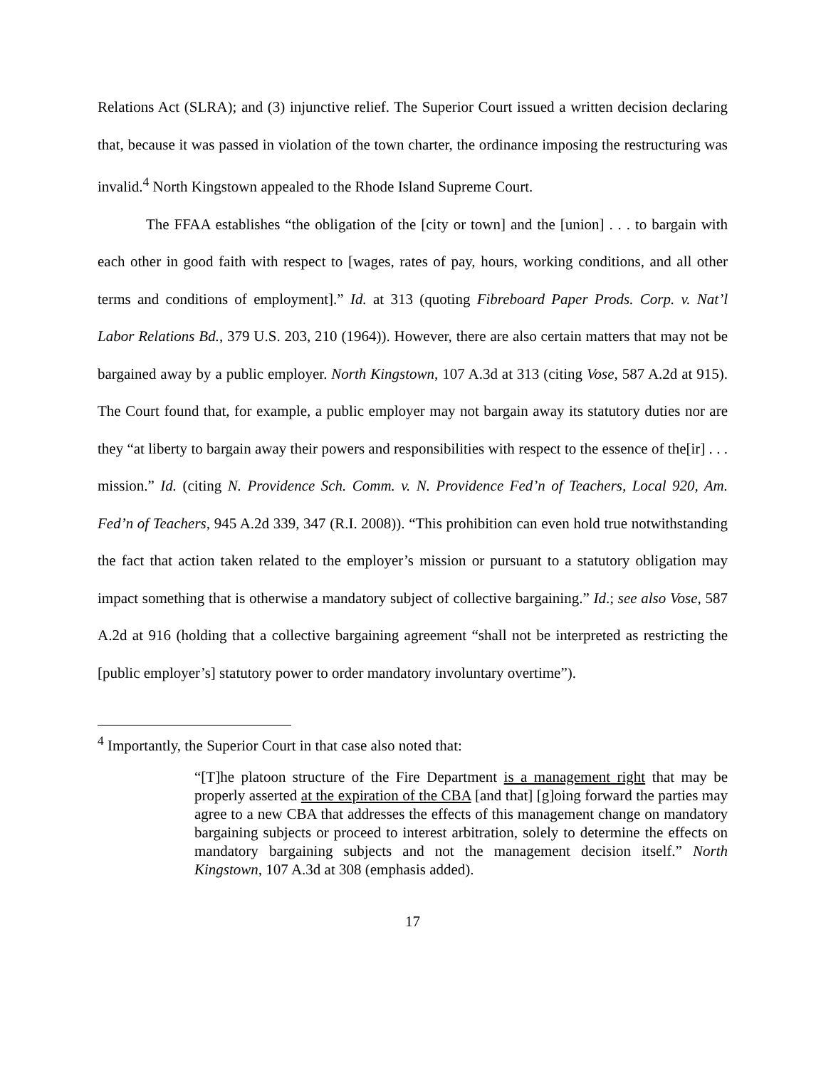Relations Act (SLRA); and (3) injunctive relief. The Superior Court issued a written decision declaring that, because it was passed in violation of the town charter, the ordinance imposing the restructuring was invalid.<sup>4</sup> North Kingstown appealed to the Rhode Island Supreme Court.
The FFAA establishes “the obligation of the [city or town] and the [union] . . . to bargain with each other in good faith with respect to [wages, rates of pay, hours, working conditions, and all other terms and conditions of employment].” Id. at 313 (quoting Fibreboard Paper Prods. Corp. v. Nat’l Labor Relations Bd., 379 U.S. 203, 210 (1964)). However, there are also certain matters that may not be bargained away by a public employer. North Kingstown, 107 A.3d at 313 (citing Vose, 587 A.2d at 915). The Court found that, for example, a public employer may not bargain away its statutory duties nor are they “at liberty to bargain away their powers and responsibilities with respect to the essence of the[ir] . . . mission.” Id. (citing N. Providence Sch. Comm. v. N. Providence Fed’n of Teachers, Local 920, Am. Fed’n of Teachers, 945 A.2d 339, 347 (R.I. 2008)). “This prohibition can even hold true notwithstanding the fact that action taken related to the employer’s mission or pursuant to a statutory obligation may impact something that is otherwise a mandatory subject of collective bargaining.” Id.; see also Vose, 587 A.2d at 916 (holding that a collective bargaining agreement “shall not be interpreted as restricting the [public employer’s] statutory power to order mandatory involuntary overtime”).
<sup>4</sup> Importantly, the Superior Court in that case also noted that:
“[T]he platoon structure of the Fire Department is a management right that may be properly asserted at the expiration of the CBA [and that] [g]oing forward the parties may agree to a new CBA that addresses the effects of this management change on mandatory bargaining subjects or proceed to interest arbitration, solely to determine the effects on mandatory bargaining subjects and not the management decision itself.” North Kingstown, 107 A.3d at 308 (emphasis added).
17